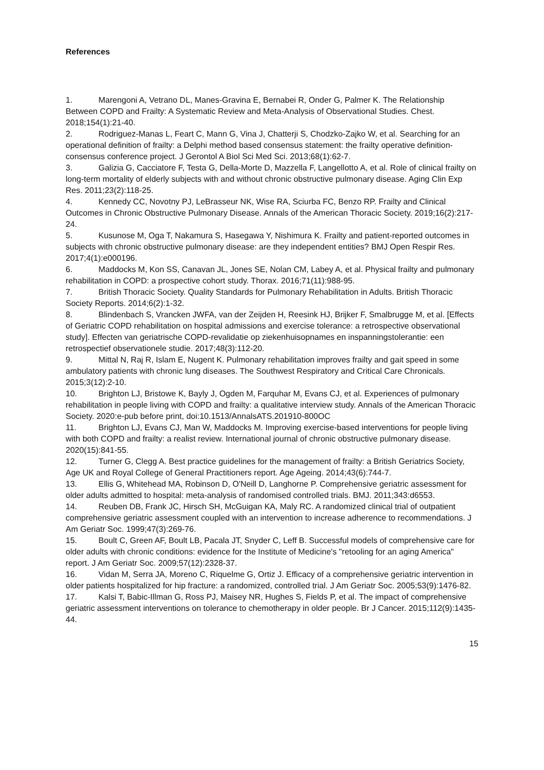References
1. Marengoni A, Vetrano DL, Manes-Gravina E, Bernabei R, Onder G, Palmer K. The Relationship Between COPD and Frailty: A Systematic Review and Meta-Analysis of Observational Studies. Chest. 2018;154(1):21-40.
2. Rodriguez-Manas L, Feart C, Mann G, Vina J, Chatterji S, Chodzko-Zajko W, et al. Searching for an operational definition of frailty: a Delphi method based consensus statement: the frailty operative definition-consensus conference project. J Gerontol A Biol Sci Med Sci. 2013;68(1):62-7.
3. Galizia G, Cacciatore F, Testa G, Della-Morte D, Mazzella F, Langellotto A, et al. Role of clinical frailty on long-term mortality of elderly subjects with and without chronic obstructive pulmonary disease. Aging Clin Exp Res. 2011;23(2):118-25.
4. Kennedy CC, Novotny PJ, LeBrasseur NK, Wise RA, Sciurba FC, Benzo RP. Frailty and Clinical Outcomes in Chronic Obstructive Pulmonary Disease. Annals of the American Thoracic Society. 2019;16(2):217-24.
5. Kusunose M, Oga T, Nakamura S, Hasegawa Y, Nishimura K. Frailty and patient-reported outcomes in subjects with chronic obstructive pulmonary disease: are they independent entities? BMJ Open Respir Res. 2017;4(1):e000196.
6. Maddocks M, Kon SS, Canavan JL, Jones SE, Nolan CM, Labey A, et al. Physical frailty and pulmonary rehabilitation in COPD: a prospective cohort study. Thorax. 2016;71(11):988-95.
7. British Thoracic Society. Quality Standards for Pulmonary Rehabilitation in Adults. British Thoracic Society Reports. 2014;6(2):1-32.
8. Blindenbach S, Vrancken JWFA, van der Zeijden H, Reesink HJ, Brijker F, Smalbrugge M, et al. [Effects of Geriatric COPD rehabilitation on hospital admissions and exercise tolerance: a retrospective observational study]. Effecten van geriatrische COPD-revalidatie op ziekenhuisopnames en inspanningstolerantie: een retrospectief observationele studie. 2017;48(3):112-20.
9. Mittal N, Raj R, Islam E, Nugent K. Pulmonary rehabilitation improves frailty and gait speed in some ambulatory patients with chronic lung diseases. The Southwest Respiratory and Critical Care Chronicals. 2015;3(12):2-10.
10. Brighton LJ, Bristowe K, Bayly J, Ogden M, Farquhar M, Evans CJ, et al. Experiences of pulmonary rehabilitation in people living with COPD and frailty: a qualitative interview study. Annals of the American Thoracic Society. 2020:e-pub before print, doi:10.1513/AnnalsATS.201910-800OC
11. Brighton LJ, Evans CJ, Man W, Maddocks M. Improving exercise-based interventions for people living with both COPD and frailty: a realist review. International journal of chronic obstructive pulmonary disease. 2020(15):841-55.
12. Turner G, Clegg A. Best practice guidelines for the management of frailty: a British Geriatrics Society, Age UK and Royal College of General Practitioners report. Age Ageing. 2014;43(6):744-7.
13. Ellis G, Whitehead MA, Robinson D, O'Neill D, Langhorne P. Comprehensive geriatric assessment for older adults admitted to hospital: meta-analysis of randomised controlled trials. BMJ. 2011;343:d6553.
14. Reuben DB, Frank JC, Hirsch SH, McGuigan KA, Maly RC. A randomized clinical trial of outpatient comprehensive geriatric assessment coupled with an intervention to increase adherence to recommendations. J Am Geriatr Soc. 1999;47(3):269-76.
15. Boult C, Green AF, Boult LB, Pacala JT, Snyder C, Leff B. Successful models of comprehensive care for older adults with chronic conditions: evidence for the Institute of Medicine's "retooling for an aging America" report. J Am Geriatr Soc. 2009;57(12):2328-37.
16. Vidan M, Serra JA, Moreno C, Riquelme G, Ortiz J. Efficacy of a comprehensive geriatric intervention in older patients hospitalized for hip fracture: a randomized, controlled trial. J Am Geriatr Soc. 2005;53(9):1476-82.
17. Kalsi T, Babic-Illman G, Ross PJ, Maisey NR, Hughes S, Fields P, et al. The impact of comprehensive geriatric assessment interventions on tolerance to chemotherapy in older people. Br J Cancer. 2015;112(9):1435-44.
15